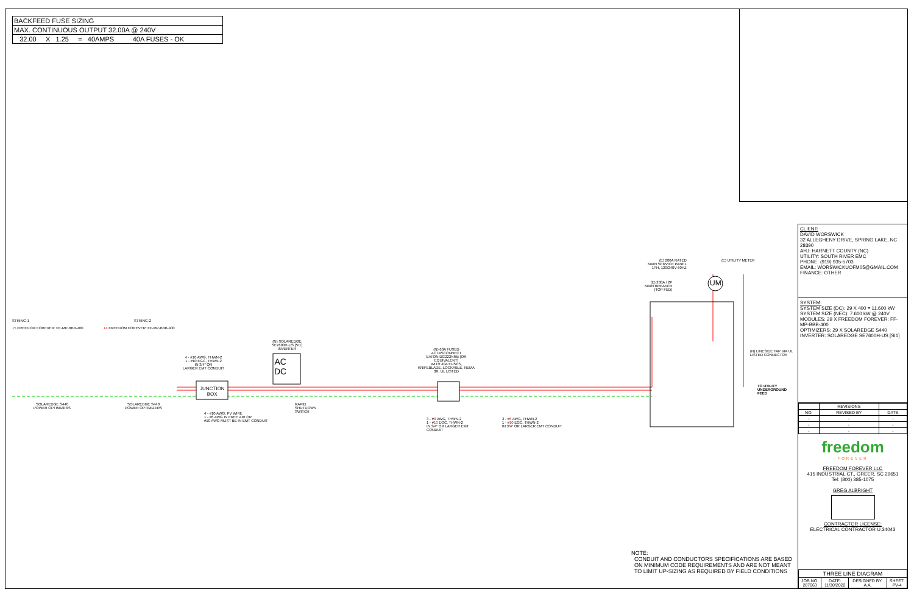BACKFEED FUSE SIZING
MAX. CONTINUOUS OUTPUT 32.00A @ 240V
32.00 X 1.25 = 40AMPS 40A FUSES - OK
STRING-1 STRING-2
15 FREEDOM FOREVER: FF-MP-BBB-400
14 FREEDOM FOREVER: FF-MP-BBB-400
SOLAREDGE S440
POWER OPTIMIZERS
SOLAREDGE S440
POWER OPTIMIZERS
4 - #10 AWG, THWN-2
1 - #10 EGC, THWN-2
IN 3/4" OR
LARGER EMT CONDUIT
JUNCTION
BOX
4 - #10 AWG, PV WIRE
1 - #6 AWG IN FREE AIR OR
#10 AWG MUST BE IN EMT CONDUIT
(N) SOLAREDGE
SE7600H-US [SI1]
INVERTER
AC
DC
RAPID
SHUTDOWN
SWITCH
(N) 60A FUSED
AC DISCONNECT
EATON DG222NRB (OR
EQUIVALENT)
WITH 40A FUSES,
KNIFEBLADE, LOCKABLE, NEMA
3R, UL LISTED
3 - #8 AWG, THWN-2
1 - #10 EGC, THWN-2
IN 3/4" OR LARGER EMT
CONDUIT
3 - #6 AWG, THWN-2
1 - #10 EGC, THWN-2
IN 3/4" OR LARGER EMT CONDUIT
(E) 200A RATED
MAIN SERVICE PANEL
1PH, 120/240V 60HZ
(E) UTILITY METER
(E) 200A / 2P
MAIN BREAKER
(TOP FED)
UM
(N) LINESIDE TAP VIA UL
LISTED CONNECTOR
TO UTILITY
UNDERGROUND
FEED
NOTE:
CONDUIT AND CONDUCTORS SPECIFICATIONS ARE BASED
ON MINIMUM CODE REQUIREMENTS AND ARE NOT MEANT
TO LIMIT UP-SIZING AS REQUIRED BY FIELD CONDITIONS
CLIENT:
DAVID WORSWICK
32 ALLEGHENY DRIVE, SPRING LAKE, NC 28390
AHJ: HARNETT COUNTY (NC)
UTILITY: SOUTH RIVER EMC
PHONE: (919) 935-5703
EMAIL: WORSWICKUOFM05@GMAIL.COM
FINANCE: OTHER
SYSTEM:
SYSTEM SIZE (DC): 29 X 400 = 11.600 kW
SYSTEM SIZE (NEC): 7.600 kW @ 240V
MODULES: 29 X FREEDOM FOREVER: FF-MP-BBB-400
OPTIMIZERS: 29 X SOLAREDGE S440
INVERTER: SOLAREDGE SE7600H-US [SI1]
| | REVISIONS | |
| --- | --- | --- |
| NO. | REVISED BY | DATE |
| - | - | - |
| - | - | - |
| - | - | - |
freedom
FOREVER
FREEDOM FOREVER LLC
415 INDUSTRIAL CT., GREER, SC 29651
Tel: (800) 385-1075
GREG ALBRIGHT
CONTRACTOR LICENSE:
ELECTRICAL CONTRACTOR U.34043
| THREE LINE DIAGRAM | | | |
| JOB NO: 287663 | DATE: 11/30/2022 | DESIGNED BY: A.A. | SHEET: PV-4 |